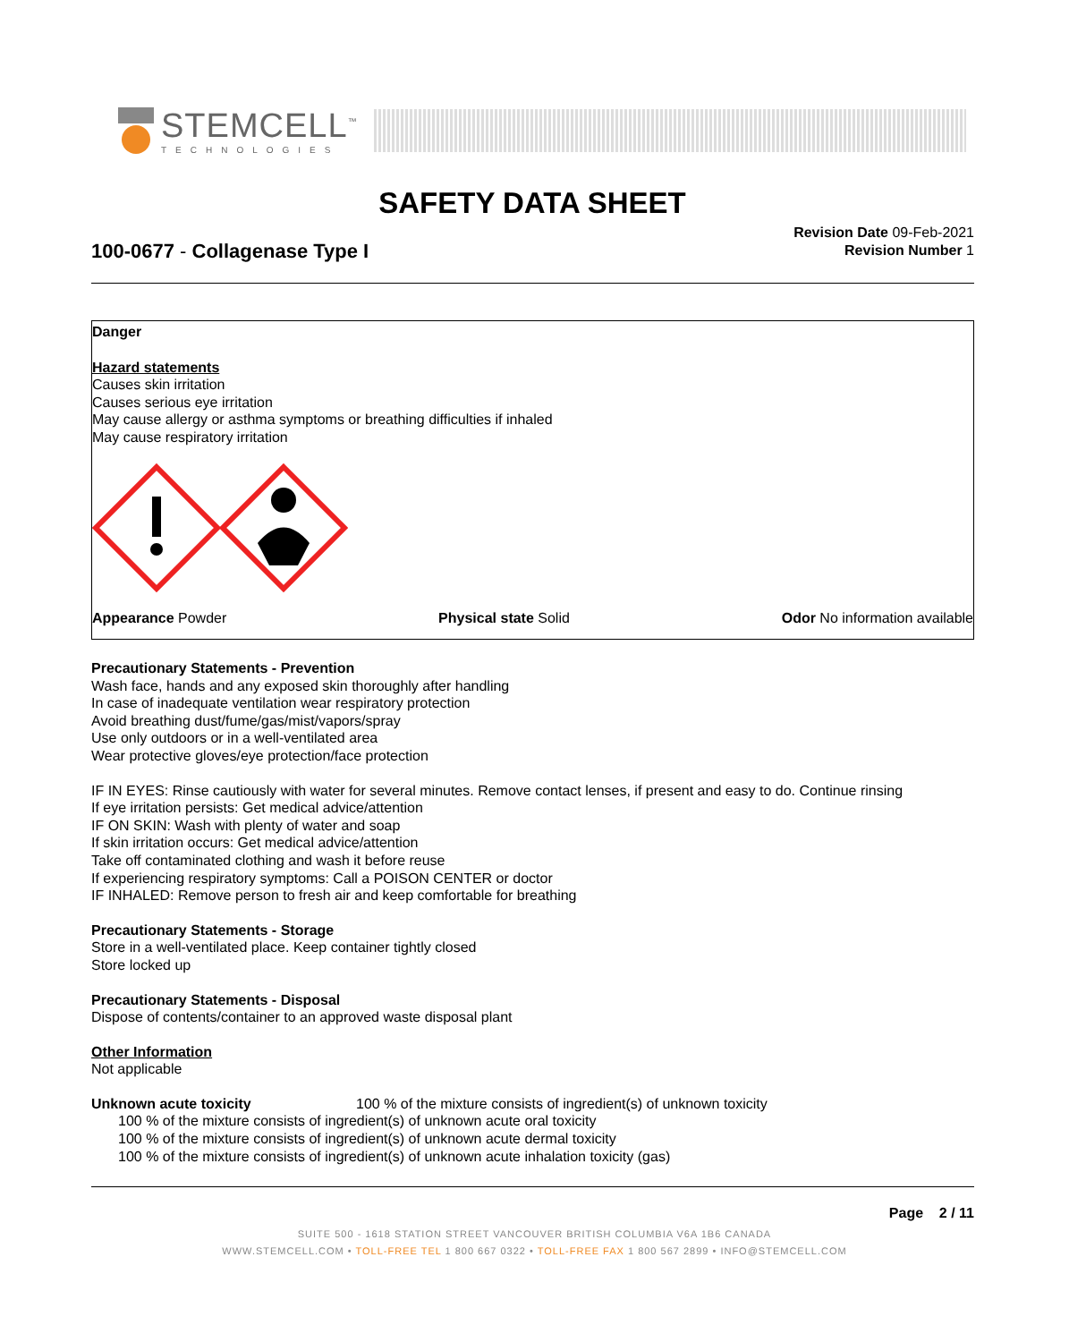STEMCELL<sup>™</sup>
TECHNOLOGIES
SAFETY DATA SHEET
100-0677 - Collagenase Type I
Revision Date 09-Feb-2021
Revision Number 1
Danger
Hazard statements
Causes skin irritation
Causes serious eye irritation
May cause allergy or asthma symptoms or breathing difficulties if inhaled
May cause respiratory irritation
Appearance Powder Physical state Solid Odor No information available
Precautionary Statements - Prevention
Wash face, hands and any exposed skin thoroughly after handling
In case of inadequate ventilation wear respiratory protection
Avoid breathing dust/fume/gas/mist/vapors/spray
Use only outdoors or in a well-ventilated area
Wear protective gloves/eye protection/face protection
IF IN EYES: Rinse cautiously with water for several minutes. Remove contact lenses, if present and easy to do. Continue rinsing
If eye irritation persists: Get medical advice/attention
IF ON SKIN: Wash with plenty of water and soap
If skin irritation occurs: Get medical advice/attention
Take off contaminated clothing and wash it before reuse
If experiencing respiratory symptoms: Call a POISON CENTER or doctor
IF INHALED: Remove person to fresh air and keep comfortable for breathing
Precautionary Statements - Storage
Store in a well-ventilated place. Keep container tightly closed
Store locked up
Precautionary Statements - Disposal
Dispose of contents/container to an approved waste disposal plant
Other Information
Not applicable
Unknown acute toxicity 100 % of the mixture consists of ingredient(s) of unknown toxicity
100 % of the mixture consists of ingredient(s) of unknown acute oral toxicity
100 % of the mixture consists of ingredient(s) of unknown acute dermal toxicity
100 % of the mixture consists of ingredient(s) of unknown acute inhalation toxicity (gas)
Page 2 / 11
SUITE 500 - 1618 STATION STREET VANCOUVER BRITISH COLUMBIA V6A 1B6 CANADA
WWW.STEMCELL.COM • TOLL-FREE TEL 1 800 667 0322 • TOLL-FREE FAX 1 800 567 2899 • INFO@STEMCELL.COM